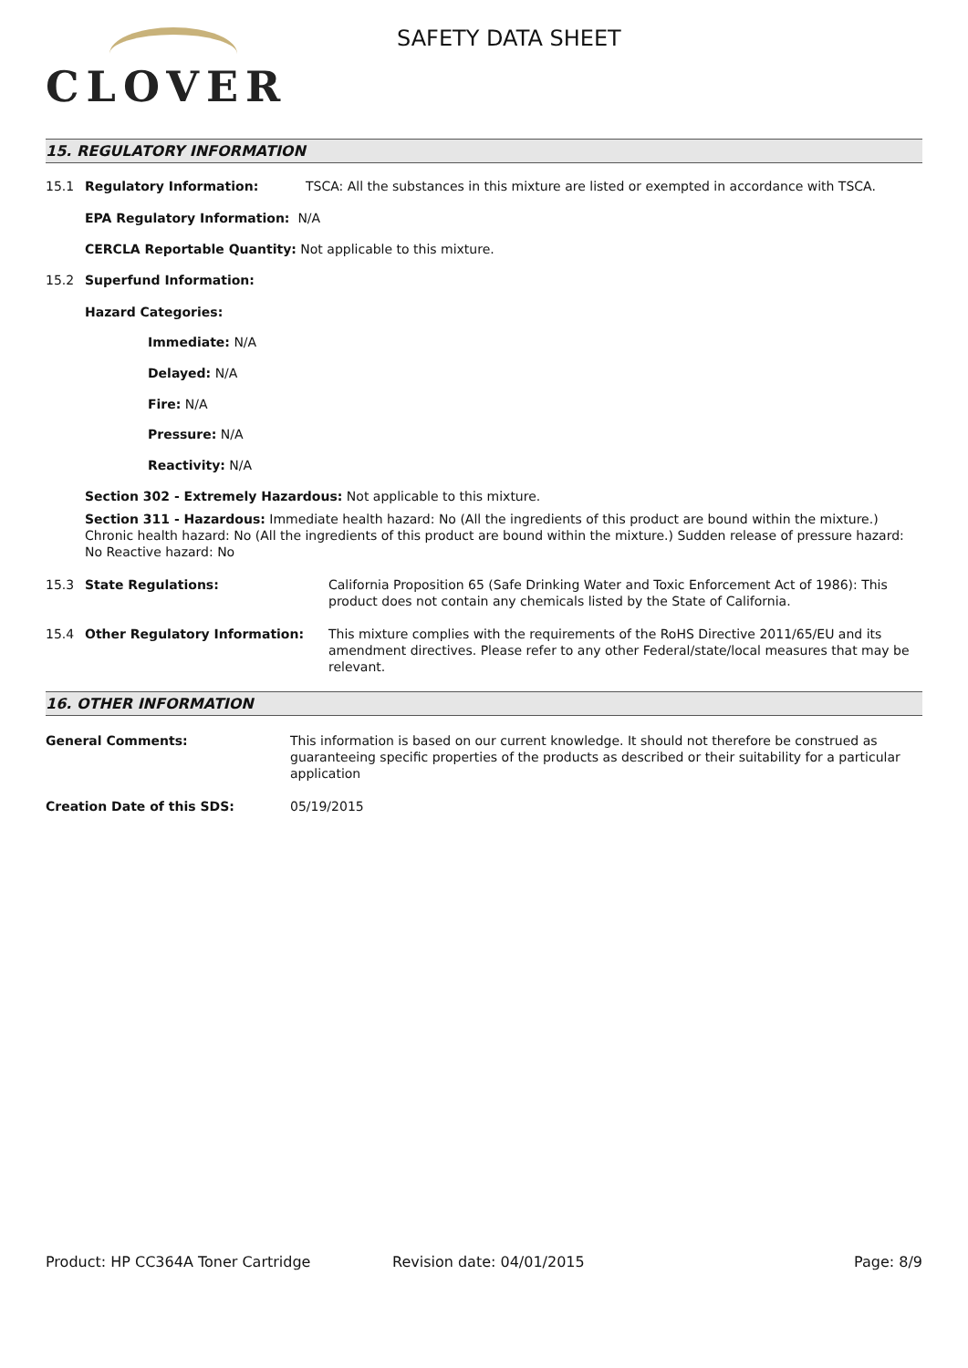CLOVER
SAFETY DATA SHEET
15. REGULATORY INFORMATION
15.1 Regulatory Information: TSCA: All the substances in this mixture are listed or exempted in accordance with TSCA.
EPA Regulatory Information: N/A
CERCLA Reportable Quantity: Not applicable to this mixture.
15.2 Superfund Information:
Hazard Categories:
Immediate: N/A
Delayed: N/A
Fire: N/A
Pressure: N/A
Reactivity: N/A
Section 302 - Extremely Hazardous: Not applicable to this mixture.
Section 311 - Hazardous: Immediate health hazard: No (All the ingredients of this product are bound within the mixture.) Chronic health hazard: No (All the ingredients of this product are bound within the mixture.) Sudden release of pressure hazard: No Reactive hazard: No
15.3 State Regulations: California Proposition 65 (Safe Drinking Water and Toxic Enforcement Act of 1986): This product does not contain any chemicals listed by the State of California.
15.4 Other Regulatory Information: This mixture complies with the requirements of the RoHS Directive 2011/65/EU and its amendment directives. Please refer to any other Federal/state/local measures that may be relevant.
16. OTHER INFORMATION
General Comments: This information is based on our current knowledge. It should not therefore be construed as guaranteeing specific properties of the products as described or their suitability for a particular application
Creation Date of this SDS: 05/19/2015
Product: HP CC364A Toner Cartridge Revision date: 04/01/2015 Page: 8/9